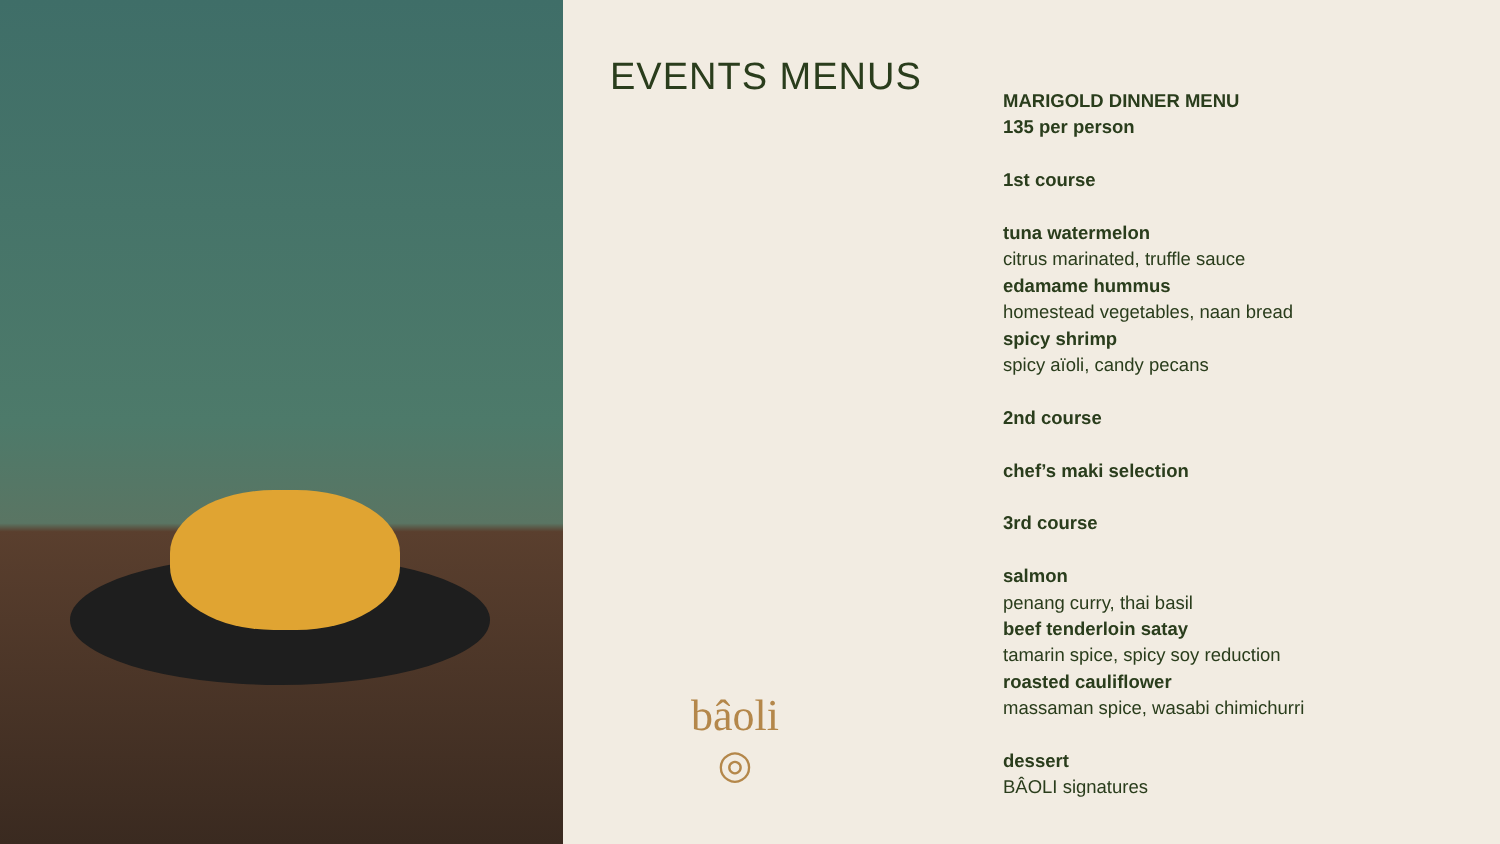EVENTS MENUS
bâoli
◎
MARIGOLD DINNER MENU
135 per person
1st course
tuna watermelon
citrus marinated, truffle sauce
edamame hummus
homestead vegetables, naan bread
spicy shrimp
spicy aïoli, candy pecans
2nd course
chef’s maki selection
3rd course
salmon
penang curry, thai basil
beef tenderloin satay
tamarin spice, spicy soy reduction
roasted cauliflower
massaman spice, wasabi chimichurri
dessert
BÂOLI signatures